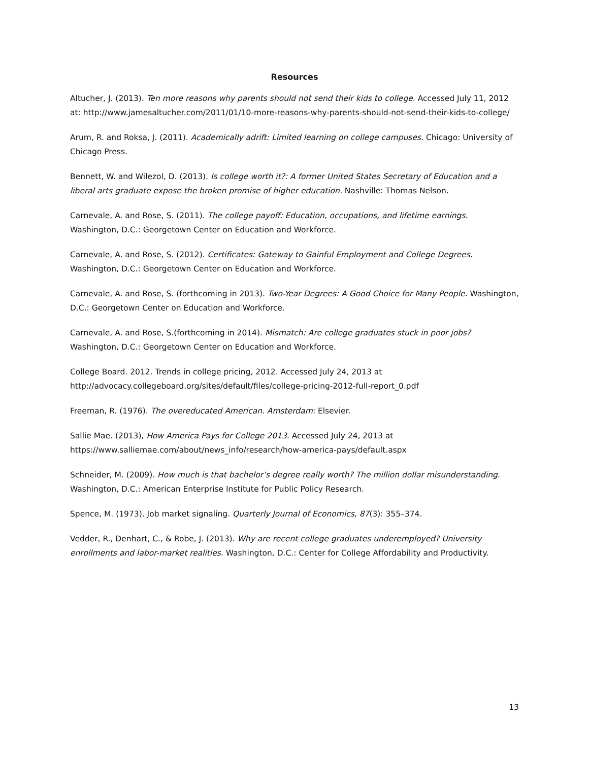Resources
Altucher, J. (2013). Ten more reasons why parents should not send their kids to college. Accessed July 11, 2012 at: http://www.jamesaltucher.com/2011/01/10-more-reasons-why-parents-should-not-send-their-kids-to-college/
Arum, R. and Roksa, J. (2011). Academically adrift: Limited learning on college campuses. Chicago: University of Chicago Press.
Bennett, W. and Wilezol, D. (2013). Is college worth it?: A former United States Secretary of Education and a liberal arts graduate expose the broken promise of higher education. Nashville: Thomas Nelson.
Carnevale, A. and Rose, S. (2011). The college payoff: Education, occupations, and lifetime earnings. Washington, D.C.: Georgetown Center on Education and Workforce.
Carnevale, A. and Rose, S. (2012). Certificates: Gateway to Gainful Employment and College Degrees. Washington, D.C.: Georgetown Center on Education and Workforce.
Carnevale, A. and Rose, S. (forthcoming in 2013). Two-Year Degrees: A Good Choice for Many People. Washington, D.C.: Georgetown Center on Education and Workforce.
Carnevale, A. and Rose, S.(forthcoming in 2014). Mismatch: Are college graduates stuck in poor jobs? Washington, D.C.: Georgetown Center on Education and Workforce.
College Board. 2012. Trends in college pricing, 2012. Accessed July 24, 2013 at http://advocacy.collegeboard.org/sites/default/files/college-pricing-2012-full-report_0.pdf
Freeman, R. (1976). The overeducated American. Amsterdam: Elsevier.
Sallie Mae. (2013), How America Pays for College 2013. Accessed July 24, 2013 at https://www.salliemae.com/about/news_info/research/how-america-pays/default.aspx
Schneider, M. (2009). How much is that bachelor’s degree really worth? The million dollar misunderstanding. Washington, D.C.: American Enterprise Institute for Public Policy Research.
Spence, M. (1973). Job market signaling. Quarterly Journal of Economics, 87(3): 355–374.
Vedder, R., Denhart, C., & Robe, J. (2013). Why are recent college graduates underemployed? University enrollments and labor-market realities. Washington, D.C.: Center for College Affordability and Productivity.
13